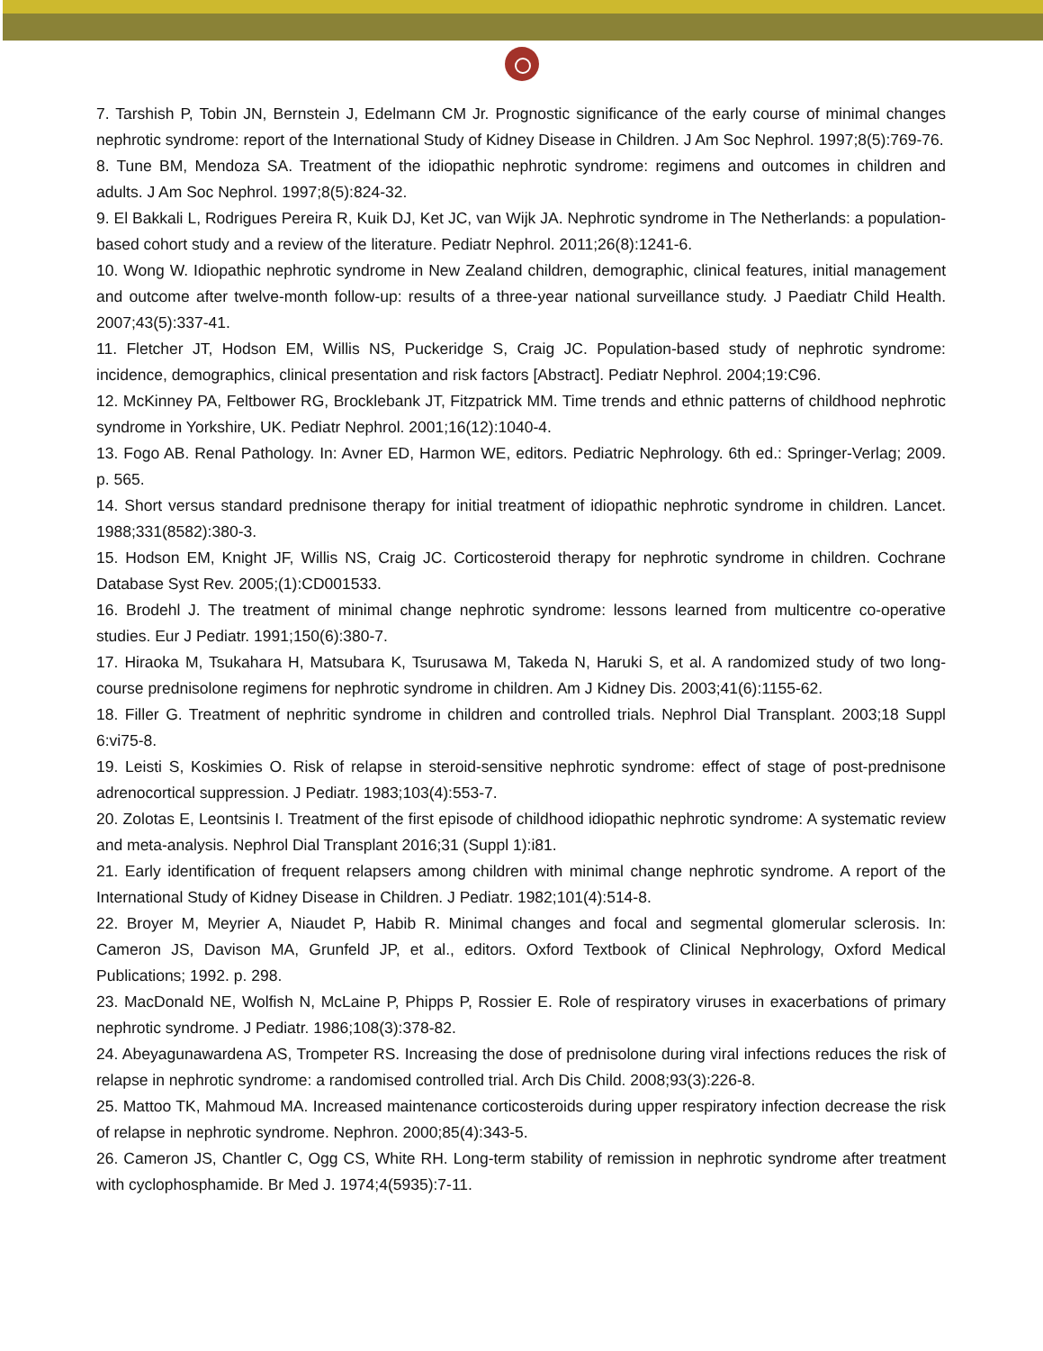7. Tarshish P, Tobin JN, Bernstein J, Edelmann CM Jr. Prognostic significance of the early course of minimal changes nephrotic syndrome: report of the International Study of Kidney Disease in Children. J Am Soc Nephrol. 1997;8(5):769-76.
8. Tune BM, Mendoza SA. Treatment of the idiopathic nephrotic syndrome: regimens and outcomes in children and adults. J Am Soc Nephrol. 1997;8(5):824-32.
9. El Bakkali L, Rodrigues Pereira R, Kuik DJ, Ket JC, van Wijk JA. Nephrotic syndrome in The Netherlands: a population-based cohort study and a review of the literature. Pediatr Nephrol. 2011;26(8):1241-6.
10. Wong W. Idiopathic nephrotic syndrome in New Zealand children, demographic, clinical features, initial management and outcome after twelve-month follow-up: results of a three-year national surveillance study. J Paediatr Child Health. 2007;43(5):337-41.
11. Fletcher JT, Hodson EM, Willis NS, Puckeridge S, Craig JC. Population-based study of nephrotic syndrome: incidence, demographics, clinical presentation and risk factors [Abstract]. Pediatr Nephrol. 2004;19:C96.
12. McKinney PA, Feltbower RG, Brocklebank JT, Fitzpatrick MM. Time trends and ethnic patterns of childhood nephrotic syndrome in Yorkshire, UK. Pediatr Nephrol. 2001;16(12):1040-4.
13. Fogo AB. Renal Pathology. In: Avner ED, Harmon WE, editors. Pediatric Nephrology. 6th ed.: Springer-Verlag; 2009. p. 565.
14. Short versus standard prednisone therapy for initial treatment of idiopathic nephrotic syndrome in children. Lancet. 1988;331(8582):380-3.
15. Hodson EM, Knight JF, Willis NS, Craig JC. Corticosteroid therapy for nephrotic syndrome in children. Cochrane Database Syst Rev. 2005;(1):CD001533.
16. Brodehl J. The treatment of minimal change nephrotic syndrome: lessons learned from multicentre co-operative studies. Eur J Pediatr. 1991;150(6):380-7.
17. Hiraoka M, Tsukahara H, Matsubara K, Tsurusawa M, Takeda N, Haruki S, et al. A randomized study of two long-course prednisolone regimens for nephrotic syndrome in children. Am J Kidney Dis. 2003;41(6):1155-62.
18. Filler G. Treatment of nephritic syndrome in children and controlled trials. Nephrol Dial Transplant. 2003;18 Suppl 6:vi75-8.
19. Leisti S, Koskimies O. Risk of relapse in steroid-sensitive nephrotic syndrome: effect of stage of post-prednisone adrenocortical suppression. J Pediatr. 1983;103(4):553-7.
20. Zolotas E, Leontsinis I. Treatment of the first episode of childhood idiopathic nephrotic syndrome: A systematic review and meta-analysis. Nephrol Dial Transplant 2016;31 (Suppl 1):i81.
21. Early identification of frequent relapsers among children with minimal change nephrotic syndrome. A report of the International Study of Kidney Disease in Children. J Pediatr. 1982;101(4):514-8.
22. Broyer M, Meyrier A, Niaudet P, Habib R. Minimal changes and focal and segmental glomerular sclerosis. In: Cameron JS, Davison MA, Grunfeld JP, et al., editors. Oxford Textbook of Clinical Nephrology, Oxford Medical Publications; 1992. p. 298.
23. MacDonald NE, Wolfish N, McLaine P, Phipps P, Rossier E. Role of respiratory viruses in exacerbations of primary nephrotic syndrome. J Pediatr. 1986;108(3):378-82.
24. Abeyagunawardena AS, Trompeter RS. Increasing the dose of prednisolone during viral infections reduces the risk of relapse in nephrotic syndrome: a randomised controlled trial. Arch Dis Child. 2008;93(3):226-8.
25. Mattoo TK, Mahmoud MA. Increased maintenance corticosteroids during upper respiratory infection decrease the risk of relapse in nephrotic syndrome. Nephron. 2000;85(4):343-5.
26. Cameron JS, Chantler C, Ogg CS, White RH. Long-term stability of remission in nephrotic syndrome after treatment with cyclophosphamide. Br Med J. 1974;4(5935):7-11.